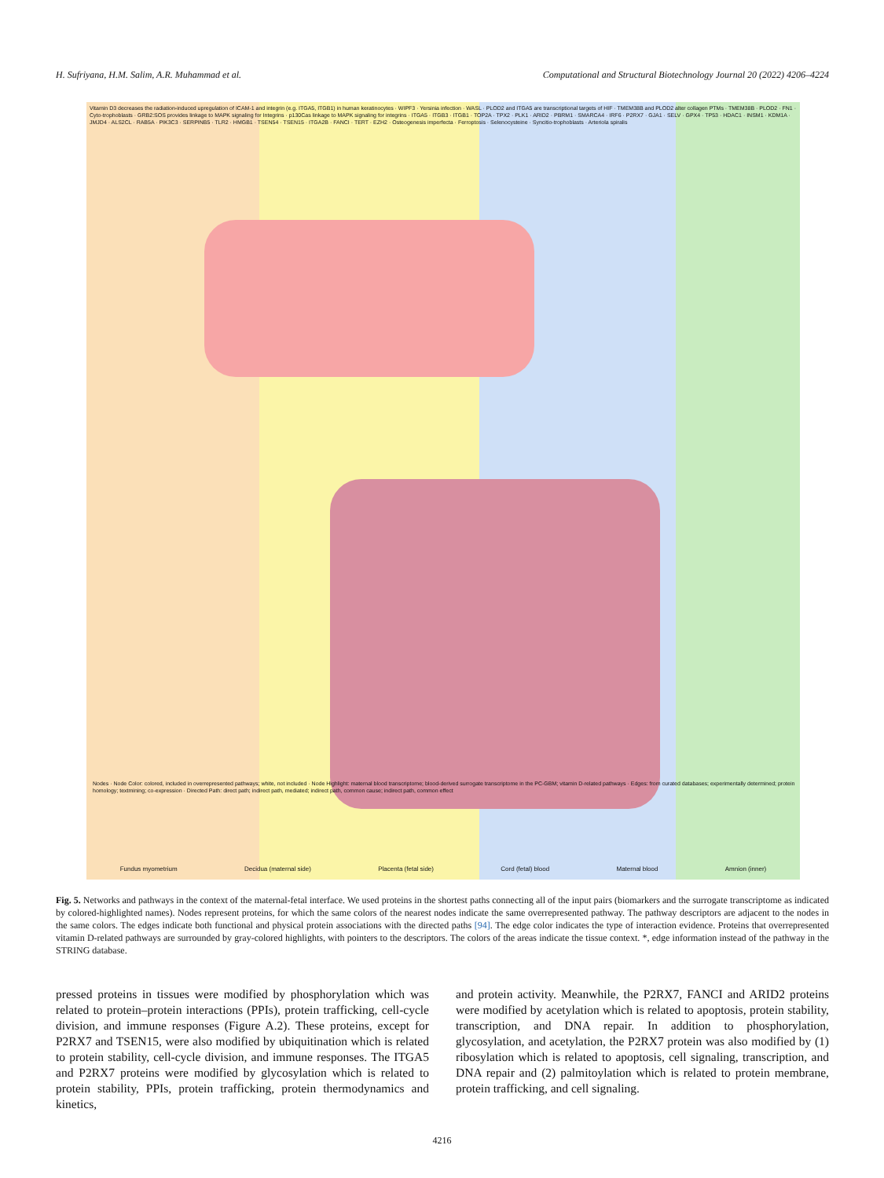H. Sufriyana, H.M. Salim, A.R. Muhammad et al. Computational and Structural Biotechnology Journal 20 (2022) 4206–4224
Vitamin D3 decreases the radiation-induced upregulation of ICAM-1 and integrin (e.g. ITGA5, ITGB1) in human keratinocytes · WIPF3 · Yersinia infection · WASL · PLOD2 and ITGA5 are transcriptional targets of HIF · TMEM38B and PLOD2 alter collagen PTMs · TMEM38B · PLOD2 · FN1 · Cyto-trophoblasts · GRB2:SOS provides linkage to MAPK signaling for Integrins · p130Cas linkage to MAPK signaling for integrins · ITGA5 · ITGB3 · ITGB1 · TOP2A · TPX2 · PLK1 · ARID2 · PBRM1 · SMARCA4 · IRF6 · P2RX7 · GJA1 · SELV · GPX4 · TP53 · HDAC1 · INSM1 · KDM1A · JMJD4 · ALS2CL · RAB5A · PIK3C3 · SERPINB5 · TLR2 · HMGB1 · TSEN54 · TSEN15 · ITGA2B · FANCI · TERT · EZH2 · Osteogenesis imperfecta · Ferroptosis · Selenocysteine · Syncitio-trophoblasts · Arteriola spiralis
Nodes · Node Color: colored, included in overrepresented pathways; white, not included · Node Highlight: maternal blood transcriptome; blood-derived surrogate transcriptome in the PC-GBM; vitamin D-related pathways · Edges: from curated databases; experimentally determined; protein homology; textmining; co-expression · Directed Path: direct path; indirect path, mediated; indirect path, common cause; indirect path, common effect
Fundus myometrium Decidua (maternal side) Placenta (fetal side) Cord (fetal) blood Maternal blood Amnion (inner)
Fig. 5. Networks and pathways in the context of the maternal-fetal interface. We used proteins in the shortest paths connecting all of the input pairs (biomarkers and the surrogate transcriptome as indicated by colored-highlighted names). Nodes represent proteins, for which the same colors of the nearest nodes indicate the same overrepresented pathway. The pathway descriptors are adjacent to the nodes in the same colors. The edges indicate both functional and physical protein associations with the directed paths [94]. The edge color indicates the type of interaction evidence. Proteins that overrepresented vitamin D-related pathways are surrounded by gray-colored highlights, with pointers to the descriptors. The colors of the areas indicate the tissue context. *, edge information instead of the pathway in the STRING database.
pressed proteins in tissues were modified by phosphorylation which was related to protein–protein interactions (PPIs), protein trafficking, cell-cycle division, and immune responses (Figure A.2). These proteins, except for P2RX7 and TSEN15, were also modified by ubiquitination which is related to protein stability, cell-cycle division, and immune responses. The ITGA5 and P2RX7 proteins were modified by glycosylation which is related to protein stability, PPIs, protein trafficking, protein thermodynamics and kinetics,
and protein activity. Meanwhile, the P2RX7, FANCI and ARID2 proteins were modified by acetylation which is related to apoptosis, protein stability, transcription, and DNA repair. In addition to phosphorylation, glycosylation, and acetylation, the P2RX7 protein was also modified by (1) ribosylation which is related to apoptosis, cell signaling, transcription, and DNA repair and (2) palmitoylation which is related to protein membrane, protein trafficking, and cell signaling.
4216